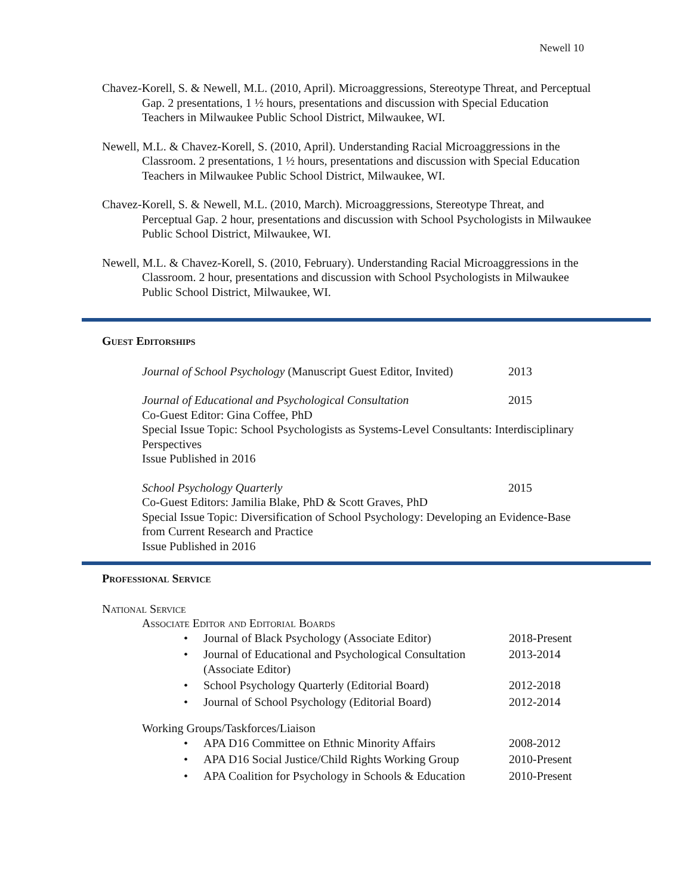Newell 10
Chavez-Korell, S. & Newell, M.L. (2010, April). Microaggressions, Stereotype Threat, and Perceptual Gap. 2 presentations, 1 ½ hours, presentations and discussion with Special Education Teachers in Milwaukee Public School District, Milwaukee, WI.
Newell, M.L. & Chavez-Korell, S. (2010, April). Understanding Racial Microaggressions in the Classroom. 2 presentations, 1 ½ hours, presentations and discussion with Special Education Teachers in Milwaukee Public School District, Milwaukee, WI.
Chavez-Korell, S. & Newell, M.L. (2010, March). Microaggressions, Stereotype Threat, and Perceptual Gap. 2 hour, presentations and discussion with School Psychologists in Milwaukee Public School District, Milwaukee, WI.
Newell, M.L. & Chavez-Korell, S. (2010, February). Understanding Racial Microaggressions in the Classroom. 2 hour, presentations and discussion with School Psychologists in Milwaukee Public School District, Milwaukee, WI.
Guest Editorships
Journal of School Psychology (Manuscript Guest Editor, Invited) 2013
Journal of Educational and Psychological Consultation 2015
Co-Guest Editor: Gina Coffee, PhD
Special Issue Topic: School Psychologists as Systems-Level Consultants: Interdisciplinary Perspectives
Issue Published in 2016
School Psychology Quarterly 2015
Co-Guest Editors: Jamilia Blake, PhD & Scott Graves, PhD
Special Issue Topic: Diversification of School Psychology: Developing an Evidence-Base from Current Research and Practice
Issue Published in 2016
Professional Service
National Service
Associate Editor and Editorial Boards
• Journal of Black Psychology (Associate Editor) 2018-Present
• Journal of Educational and Psychological Consultation (Associate Editor) 2013-2014
• School Psychology Quarterly (Editorial Board) 2012-2018
• Journal of School Psychology (Editorial Board) 2012-2014
Working Groups/Taskforces/Liaison
• APA D16 Committee on Ethnic Minority Affairs 2008-2012
• APA D16 Social Justice/Child Rights Working Group 2010-Present
• APA Coalition for Psychology in Schools & Education 2010-Present